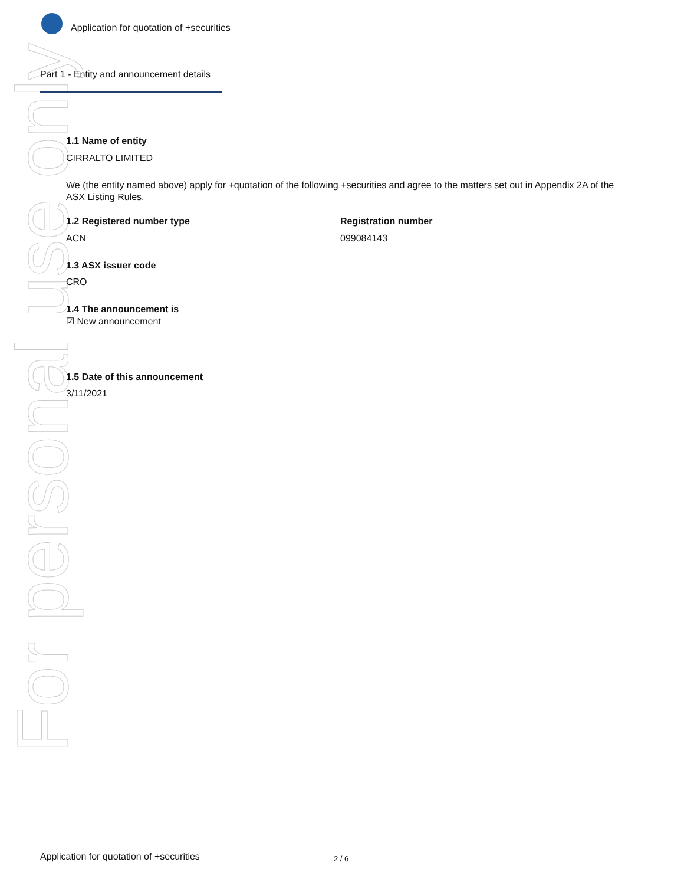For personal use only
Application for quotation of +securities
Part 1 - Entity and announcement details
1.1 Name of entity
CIRRALTO LIMITED
We (the entity named above) apply for +quotation of the following +securities and agree to the matters set out in Appendix 2A of the ASX Listing Rules.
1.2 Registered number type
ACN
Registration number
099084143
1.3 ASX issuer code
CRO
1.4 The announcement is
☑ New announcement
1.5 Date of this announcement
3/11/2021
Application for quotation of +securities 2 / 6